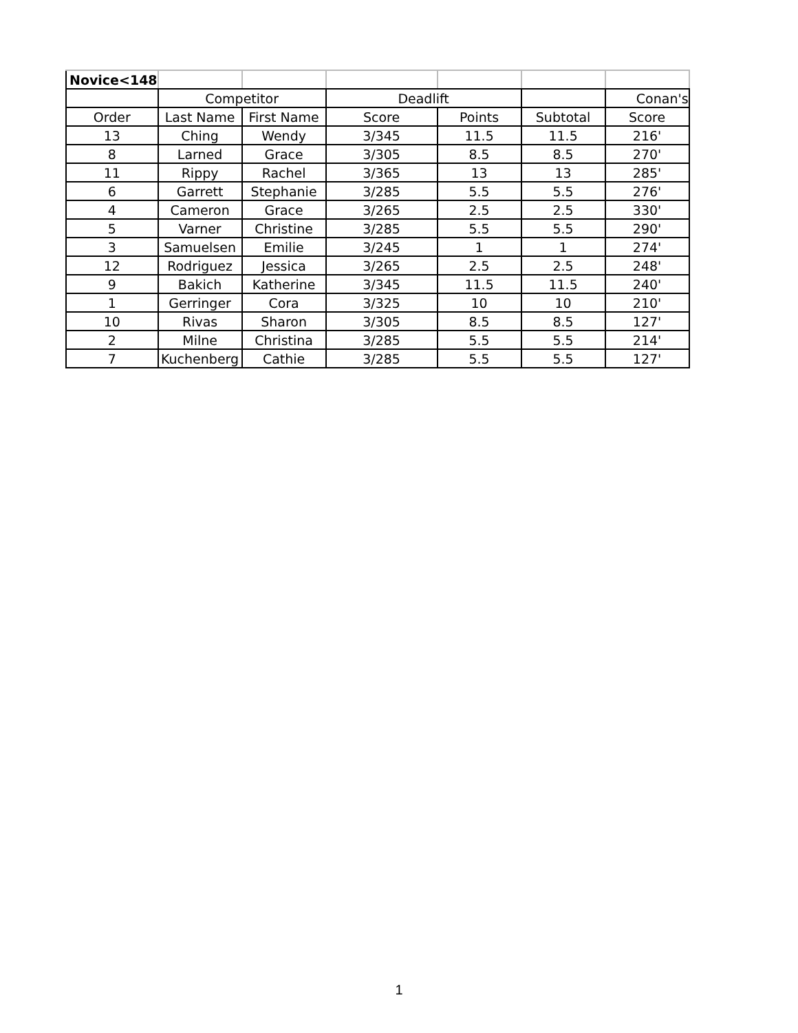| Novice<148 | | | | | | |
| | Competitor | | Deadlift | | | Conan's |
| Order | Last Name | First Name | Score | Points | Subtotal | Score |
| 13 | Ching | Wendy | 3/345 | 11.5 | 11.5 | 216' |
| 8 | Larned | Grace | 3/305 | 8.5 | 8.5 | 270' |
| 11 | Rippy | Rachel | 3/365 | 13 | 13 | 285' |
| 6 | Garrett | Stephanie | 3/285 | 5.5 | 5.5 | 276' |
| 4 | Cameron | Grace | 3/265 | 2.5 | 2.5 | 330' |
| 5 | Varner | Christine | 3/285 | 5.5 | 5.5 | 290' |
| 3 | Samuelsen | Emilie | 3/245 | 1 | 1 | 274' |
| 12 | Rodriguez | Jessica | 3/265 | 2.5 | 2.5 | 248' |
| 9 | Bakich | Katherine | 3/345 | 11.5 | 11.5 | 240' |
| 1 | Gerringer | Cora | 3/325 | 10 | 10 | 210' |
| 10 | Rivas | Sharon | 3/305 | 8.5 | 8.5 | 127' |
| 2 | Milne | Christina | 3/285 | 5.5 | 5.5 | 214' |
| 7 | Kuchenberg | Cathie | 3/285 | 5.5 | 5.5 | 127' |
1